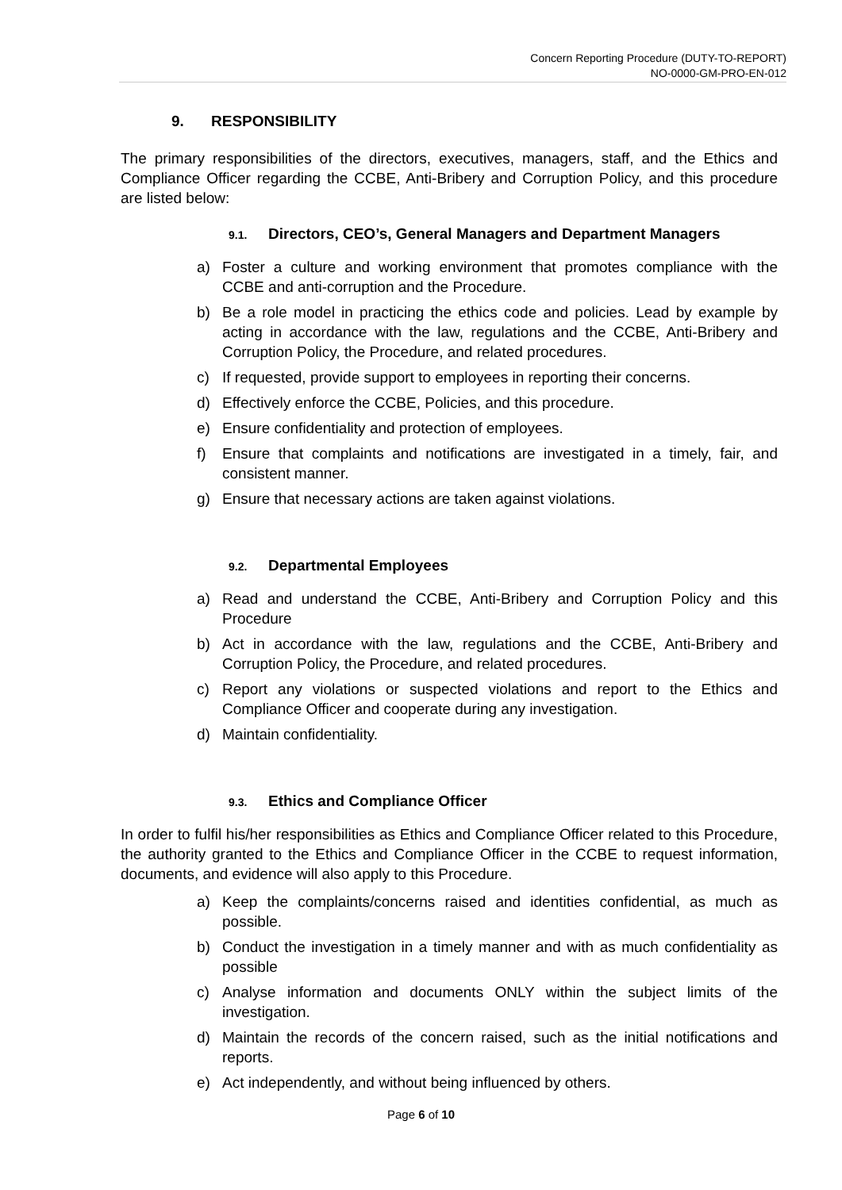Concern Reporting Procedure (DUTY-TO-REPORT)
NO-0000-GM-PRO-EN-012
9. RESPONSIBILITY
The primary responsibilities of the directors, executives, managers, staff, and the Ethics and Compliance Officer regarding the CCBE, Anti-Bribery and Corruption Policy, and this procedure are listed below:
9.1. Directors, CEO’s, General Managers and Department Managers
a) Foster a culture and working environment that promotes compliance with the CCBE and anti-corruption and the Procedure.
b) Be a role model in practicing the ethics code and policies. Lead by example by acting in accordance with the law, regulations and the CCBE, Anti-Bribery and Corruption Policy, the Procedure, and related procedures.
c) If requested, provide support to employees in reporting their concerns.
d) Effectively enforce the CCBE, Policies, and this procedure.
e) Ensure confidentiality and protection of employees.
f) Ensure that complaints and notifications are investigated in a timely, fair, and consistent manner.
g) Ensure that necessary actions are taken against violations.
9.2. Departmental Employees
a) Read and understand the CCBE, Anti-Bribery and Corruption Policy and this Procedure
b) Act in accordance with the law, regulations and the CCBE, Anti-Bribery and Corruption Policy, the Procedure, and related procedures.
c) Report any violations or suspected violations and report to the Ethics and Compliance Officer and cooperate during any investigation.
d) Maintain confidentiality.
9.3. Ethics and Compliance Officer
In order to fulfil his/her responsibilities as Ethics and Compliance Officer related to this Procedure, the authority granted to the Ethics and Compliance Officer in the CCBE to request information, documents, and evidence will also apply to this Procedure.
a) Keep the complaints/concerns raised and identities confidential, as much as possible.
b) Conduct the investigation in a timely manner and with as much confidentiality as possible
c) Analyse information and documents ONLY within the subject limits of the investigation.
d) Maintain the records of the concern raised, such as the initial notifications and reports.
e) Act independently, and without being influenced by others.
Page 6 of 10